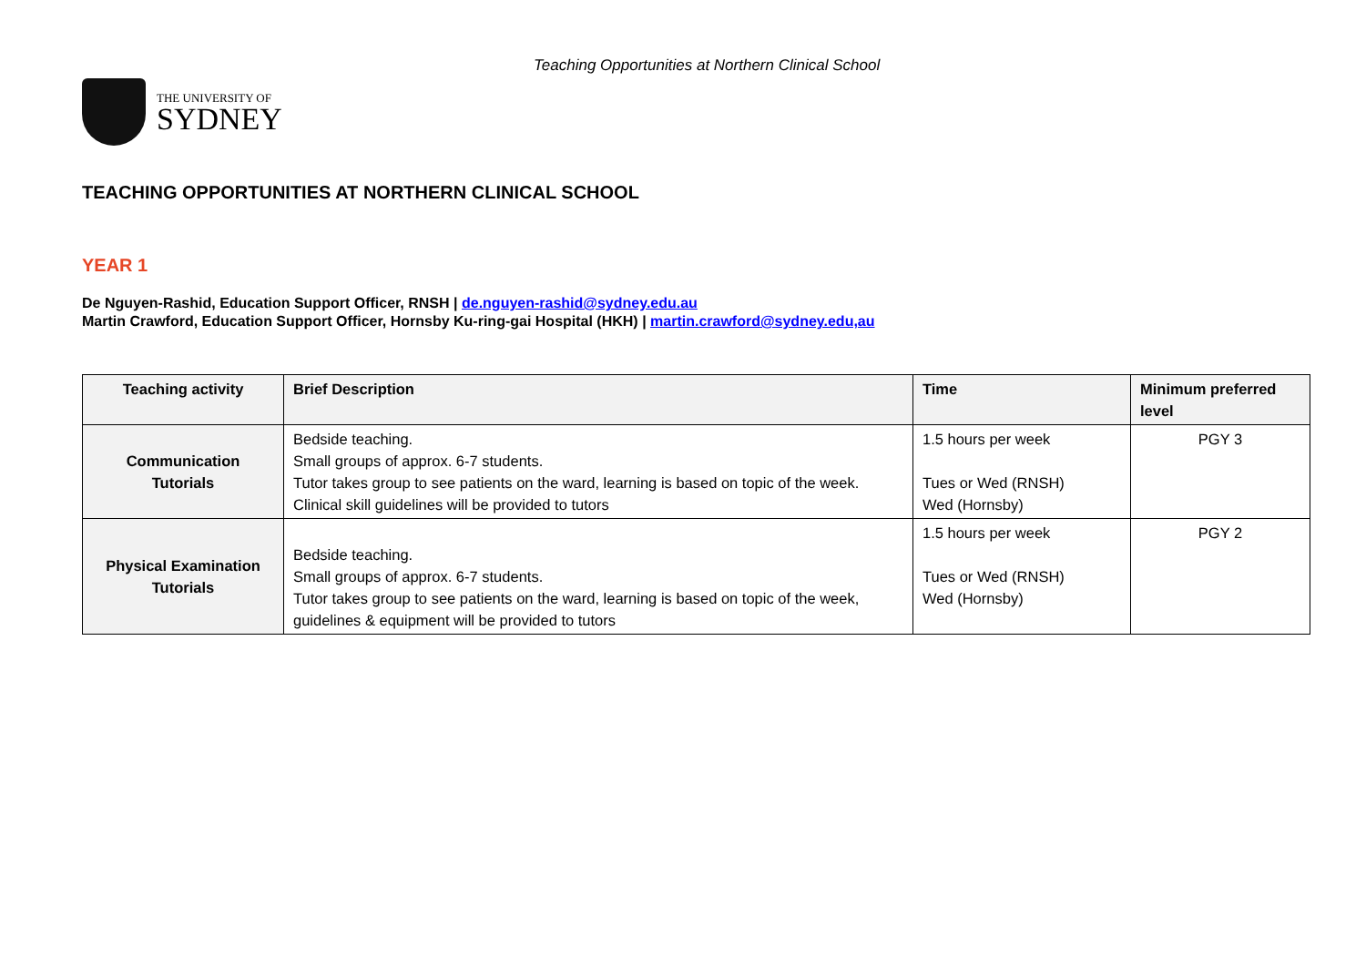Teaching Opportunities at Northern Clinical School
THE UNIVERSITY OF
SYDNEY
TEACHING OPPORTUNITIES AT NORTHERN CLINICAL SCHOOL
YEAR 1
De Nguyen-Rashid, Education Support Officer, RNSH | de.nguyen-rashid@sydney.edu.au
Martin Crawford, Education Support Officer, Hornsby Ku-ring-gai Hospital (HKH) | martin.crawford@sydney.edu,au
| Teaching activity | Brief Description | Time | Minimum preferred level |
| --- | --- | --- | --- |
| Communication Tutorials | Bedside teaching. Small groups of approx. 6-7 students. Tutor takes group to see patients on the ward, learning is based on topic of the week. Clinical skill guidelines will be provided to tutors | 1.5 hours per week Tues or Wed (RNSH) Wed (Hornsby) | PGY 3 |
| Physical Examination Tutorials | Bedside teaching. Small groups of approx. 6-7 students. Tutor takes group to see patients on the ward, learning is based on topic of the week, guidelines & equipment will be provided to tutors | 1.5 hours per week Tues or Wed (RNSH) Wed (Hornsby) | PGY 2 |